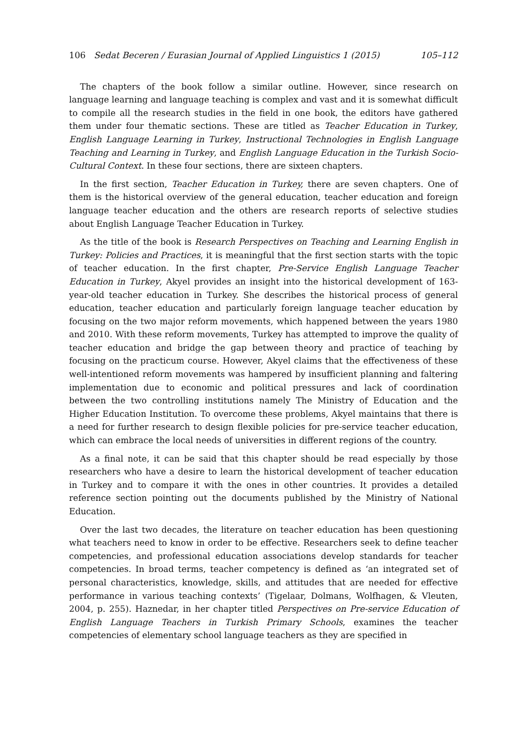106 Sedat Beceren / Eurasian Journal of Applied Linguistics 1 (2015) 105–112
The chapters of the book follow a similar outline. However, since research on language learning and language teaching is complex and vast and it is somewhat difficult to compile all the research studies in the field in one book, the editors have gathered them under four thematic sections. These are titled as Teacher Education in Turkey, English Language Learning in Turkey, Instructional Technologies in English Language Teaching and Learning in Turkey, and English Language Education in the Turkish Socio-Cultural Context. In these four sections, there are sixteen chapters.
In the first section, Teacher Education in Turkey, there are seven chapters. One of them is the historical overview of the general education, teacher education and foreign language teacher education and the others are research reports of selective studies about English Language Teacher Education in Turkey.
As the title of the book is Research Perspectives on Teaching and Learning English in Turkey: Policies and Practices, it is meaningful that the first section starts with the topic of teacher education. In the first chapter, Pre-Service English Language Teacher Education in Turkey, Akyel provides an insight into the historical development of 163-year-old teacher education in Turkey. She describes the historical process of general education, teacher education and particularly foreign language teacher education by focusing on the two major reform movements, which happened between the years 1980 and 2010. With these reform movements, Turkey has attempted to improve the quality of teacher education and bridge the gap between theory and practice of teaching by focusing on the practicum course. However, Akyel claims that the effectiveness of these well-intentioned reform movements was hampered by insufficient planning and faltering implementation due to economic and political pressures and lack of coordination between the two controlling institutions namely The Ministry of Education and the Higher Education Institution. To overcome these problems, Akyel maintains that there is a need for further research to design flexible policies for pre-service teacher education, which can embrace the local needs of universities in different regions of the country.
As a final note, it can be said that this chapter should be read especially by those researchers who have a desire to learn the historical development of teacher education in Turkey and to compare it with the ones in other countries. It provides a detailed reference section pointing out the documents published by the Ministry of National Education.
Over the last two decades, the literature on teacher education has been questioning what teachers need to know in order to be effective. Researchers seek to define teacher competencies, and professional education associations develop standards for teacher competencies. In broad terms, teacher competency is defined as ‘an integrated set of personal characteristics, knowledge, skills, and attitudes that are needed for effective performance in various teaching contexts’ (Tigelaar, Dolmans, Wolfhagen, & Vleuten, 2004, p. 255). Haznedar, in her chapter titled Perspectives on Pre-service Education of English Language Teachers in Turkish Primary Schools, examines the teacher competencies of elementary school language teachers as they are specified in